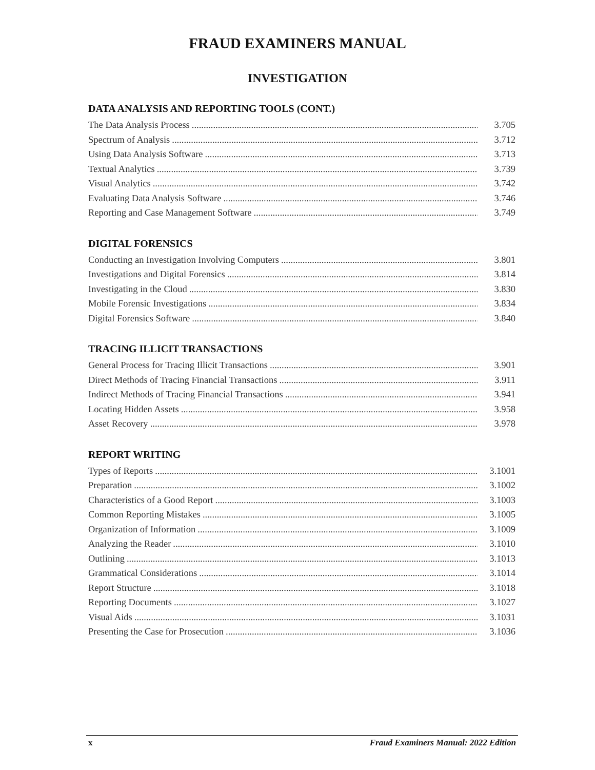FRAUD EXAMINERS MANUAL
INVESTIGATION
DATA ANALYSIS AND REPORTING TOOLS (CONT.)
The Data Analysis Process 3.705
Spectrum of Analysis 3.712
Using Data Analysis Software 3.713
Textual Analytics 3.739
Visual Analytics 3.742
Evaluating Data Analysis Software 3.746
Reporting and Case Management Software 3.749
DIGITAL FORENSICS
Conducting an Investigation Involving Computers 3.801
Investigations and Digital Forensics 3.814
Investigating in the Cloud 3.830
Mobile Forensic Investigations 3.834
Digital Forensics Software 3.840
TRACING ILLICIT TRANSACTIONS
General Process for Tracing Illicit Transactions 3.901
Direct Methods of Tracing Financial Transactions 3.911
Indirect Methods of Tracing Financial Transactions 3.941
Locating Hidden Assets 3.958
Asset Recovery 3.978
REPORT WRITING
Types of Reports 3.1001
Preparation 3.1002
Characteristics of a Good Report 3.1003
Common Reporting Mistakes 3.1005
Organization of Information 3.1009
Analyzing the Reader 3.1010
Outlining 3.1013
Grammatical Considerations 3.1014
Report Structure 3.1018
Reporting Documents 3.1027
Visual Aids 3.1031
Presenting the Case for Prosecution 3.1036
x Fraud Examiners Manual: 2022 Edition